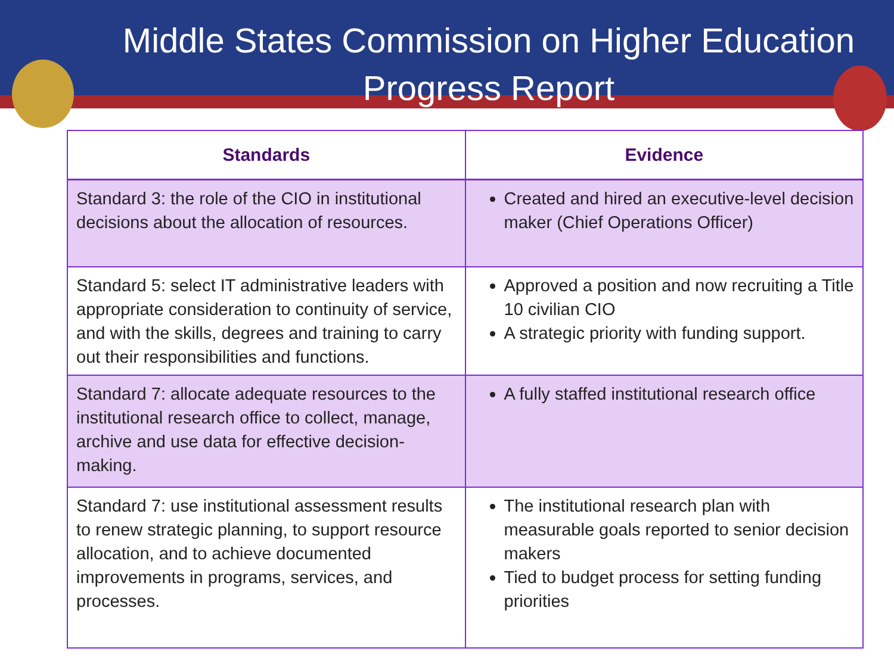Middle States Commission on Higher Education
Progress Report
| Standards | Evidence |
| --- | --- |
| Standard 3: the role of the CIO in institutional decisions about the allocation of resources. | Created and hired an executive-level decision maker (Chief Operations Officer) |
| Standard 5: select IT administrative leaders with appropriate consideration to continuity of service, and with the skills, degrees and training to carry out their responsibilities and functions. | Approved a position and now recruiting a Title 10 civilian CIO A strategic priority with funding support. |
| Standard 7: allocate adequate resources to the institutional research office to collect, manage, archive and use data for effective decision-making. | A fully staffed institutional research office |
| Standard 7: use institutional assessment results to renew strategic planning, to support resource allocation, and to achieve documented improvements in programs, services, and processes. | The institutional research plan with measurable goals reported to senior decision makers Tied to budget process for setting funding priorities |